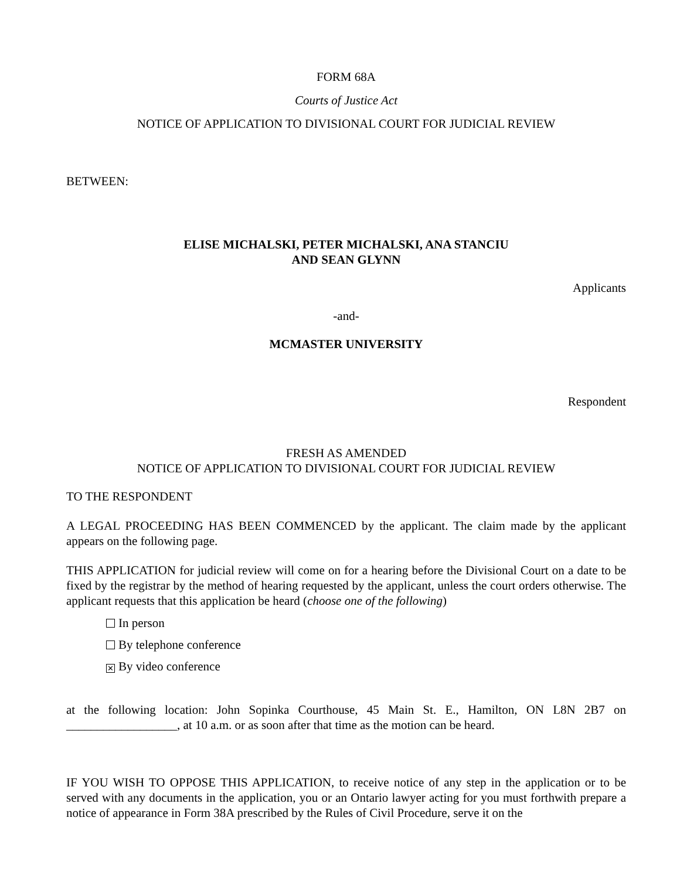FORM 68A
Courts of Justice Act
NOTICE OF APPLICATION TO DIVISIONAL COURT FOR JUDICIAL REVIEW
BETWEEN:
ELISE MICHALSKI, PETER MICHALSKI, ANA STANCIU
AND SEAN GLYNN
Applicants
-and-
MCMASTER UNIVERSITY
Respondent
FRESH AS AMENDED
NOTICE OF APPLICATION TO DIVISIONAL COURT FOR JUDICIAL REVIEW
TO THE RESPONDENT
A LEGAL PROCEEDING HAS BEEN COMMENCED by the applicant. The claim made by the applicant appears on the following page.
THIS APPLICATION for judicial review will come on for a hearing before the Divisional Court on a date to be fixed by the registrar by the method of hearing requested by the applicant, unless the court orders otherwise. The applicant requests that this application be heard (choose one of the following)
In person
By telephone conference
✕ By video conference
at the following location: John Sopinka Courthouse, 45 Main St. E., Hamilton, ON L8N 2B7 on __________________, at 10 a.m. or as soon after that time as the motion can be heard.
IF YOU WISH TO OPPOSE THIS APPLICATION, to receive notice of any step in the application or to be served with any documents in the application, you or an Ontario lawyer acting for you must forthwith prepare a notice of appearance in Form 38A prescribed by the Rules of Civil Procedure, serve it on the